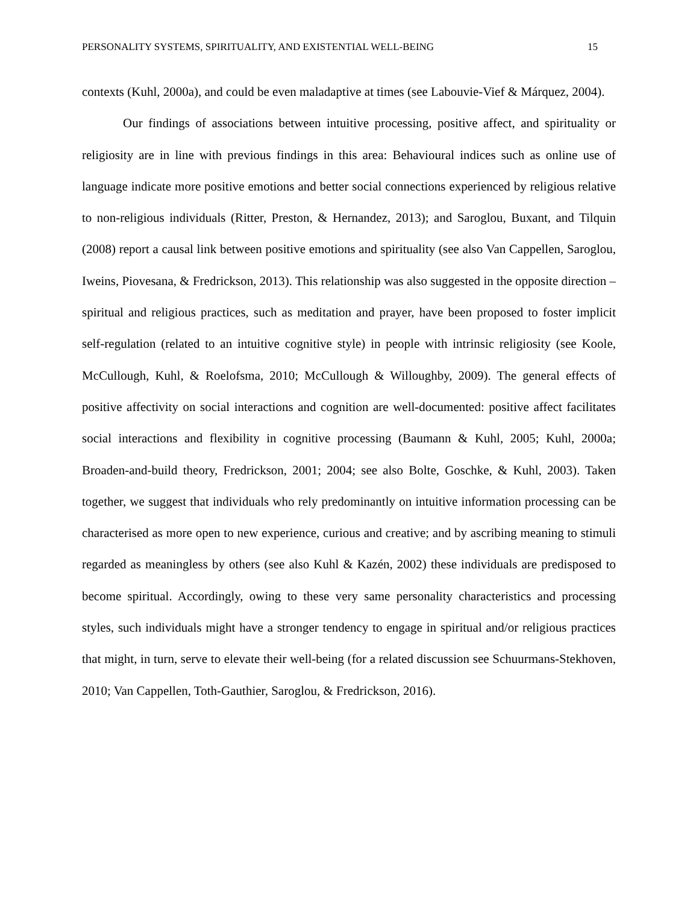PERSONALITY SYSTEMS, SPIRITUALITY, AND EXISTENTIAL WELL-BEING 15
contexts (Kuhl, 2000a), and could be even maladaptive at times (see Labouvie-Vief & Márquez, 2004).
Our findings of associations between intuitive processing, positive affect, and spirituality or religiosity are in line with previous findings in this area: Behavioural indices such as online use of language indicate more positive emotions and better social connections experienced by religious relative to non-religious individuals (Ritter, Preston, & Hernandez, 2013); and Saroglou, Buxant, and Tilquin (2008) report a causal link between positive emotions and spirituality (see also Van Cappellen, Saroglou, Iweins, Piovesana, & Fredrickson, 2013). This relationship was also suggested in the opposite direction – spiritual and religious practices, such as meditation and prayer, have been proposed to foster implicit self-regulation (related to an intuitive cognitive style) in people with intrinsic religiosity (see Koole, McCullough, Kuhl, & Roelofsma, 2010; McCullough & Willoughby, 2009). The general effects of positive affectivity on social interactions and cognition are well-documented: positive affect facilitates social interactions and flexibility in cognitive processing (Baumann & Kuhl, 2005; Kuhl, 2000a; Broaden-and-build theory, Fredrickson, 2001; 2004; see also Bolte, Goschke, & Kuhl, 2003). Taken together, we suggest that individuals who rely predominantly on intuitive information processing can be characterised as more open to new experience, curious and creative; and by ascribing meaning to stimuli regarded as meaningless by others (see also Kuhl & Kazén, 2002) these individuals are predisposed to become spiritual. Accordingly, owing to these very same personality characteristics and processing styles, such individuals might have a stronger tendency to engage in spiritual and/or religious practices that might, in turn, serve to elevate their well-being (for a related discussion see Schuurmans-Stekhoven, 2010; Van Cappellen, Toth-Gauthier, Saroglou, & Fredrickson, 2016).